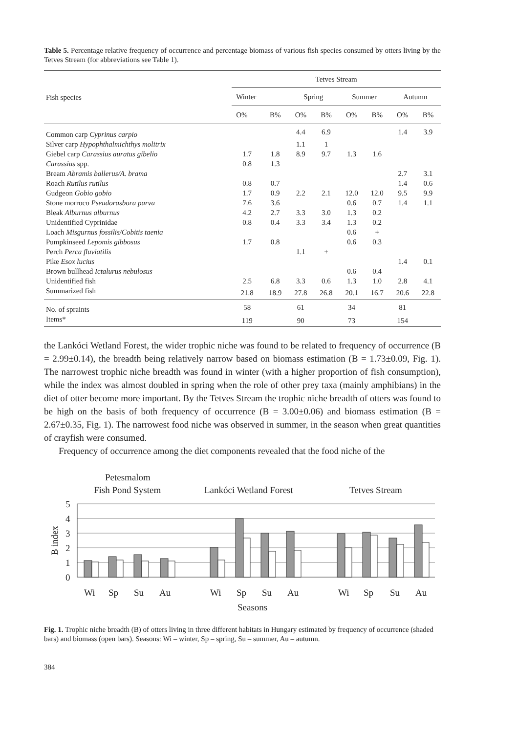Table 5. Percentage relative frequency of occurrence and percentage biomass of various fish species consumed by otters living by the Tetves Stream (for abbreviations see Table 1).
| Fish species | Tetves Stream | | | | | | | |
| --- | --- | --- | --- | --- | --- | --- | --- | --- |
| | Winter | | Spring | | Summer | | Autumn | |
| | O% | B% | O% | B% | O% | B% | O% | B% |
| Common carp Cyprinus carpio | | | 4.4 | 6.9 | | | 1.4 | 3.9 |
| Silver carp Hypophthalmichthys molitrix | | | 1.1 | 1 | | | | |
| Giebel carp Carassius auratus gibelio | 1.7 | 1.8 | 8.9 | 9.7 | 1.3 | 1.6 | | |
| Carassius spp. | 0.8 | 1.3 | | | | | | |
| Bream Abramis ballerus/A. brama | | | | | | | 2.7 | 3.1 |
| Roach Rutilus rutilus | 0.8 | 0.7 | | | | | 1.4 | 0.6 |
| Gudgeon Gobio gobio | 1.7 | 0.9 | 2.2 | 2.1 | 12.0 | 12.0 | 9.5 | 9.9 |
| Stone morroco Pseudorasbora parva | 7.6 | 3.6 | | | 0.6 | 0.7 | 1.4 | 1.1 |
| Bleak Alburnus alburnus | 4.2 | 2.7 | 3.3 | 3.0 | 1.3 | 0.2 | | |
| Unidentified Cyprinidae | 0.8 | 0.4 | 3.3 | 3.4 | 1.3 | 0.2 | | |
| Loach Misgurnus fossilis/Cobitis taenia | | | | | 0.6 | + | | |
| Pumpkinseed Lepomis gibbosus | 1.7 | 0.8 | | | 0.6 | 0.3 | | |
| Perch Perca fluviatilis | | | 1.1 | + | | | | |
| Pike Esox lucius | | | | | | | 1.4 | 0.1 |
| Brown bullhead Ictalurus nebulosus | | | | | 0.6 | 0.4 | | |
| Unidentified fish | 2.5 | 6.8 | 3.3 | 0.6 | 1.3 | 1.0 | 2.8 | 4.1 |
| Summarized fish | 21.8 | 18.9 | 27.8 | 26.8 | 20.1 | 16.7 | 20.6 | 22.8 |
| No. of spraints | 58 | | 61 | | 34 | | 81 | |
| Items* | 119 | | 90 | | 73 | | 154 | |
the Lankóci Wetland Forest, the wider trophic niche was found to be related to frequency of occurrence (B = 2.99±0.14), the breadth being relatively narrow based on biomass estimation (B = 1.73±0.09, Fig. 1). The narrowest trophic niche breadth was found in winter (with a higher proportion of fish consumption), while the index was almost doubled in spring when the role of other prey taxa (mainly amphibians) in the diet of otter become more important. By the Tetves Stream the trophic niche breadth of otters was found to be high on the basis of both frequency of occurrence (B = 3.00±0.06) and biomass estimation (B = 2.67±0.35, Fig. 1). The narrowest food niche was observed in summer, in the season when great quantities of crayfish were consumed.
Frequency of occurrence among the diet components revealed that the food niche of the
Petesmalom
Fish Pond System
Lankóci Wetland Forest
Tetves Stream
5
4
3
2
1
0
B index
Wi
Sp
Su
Au
Wi
Sp
Su
Au
Wi
Sp
Su
Au
Seasons
Fig. 1. Trophic niche breadth (B) of otters living in three different habitats in Hungary estimated by frequency of occurrence (shaded bars) and biomass (open bars). Seasons: Wi – winter, Sp – spring, Su – summer, Au – autumn.
384